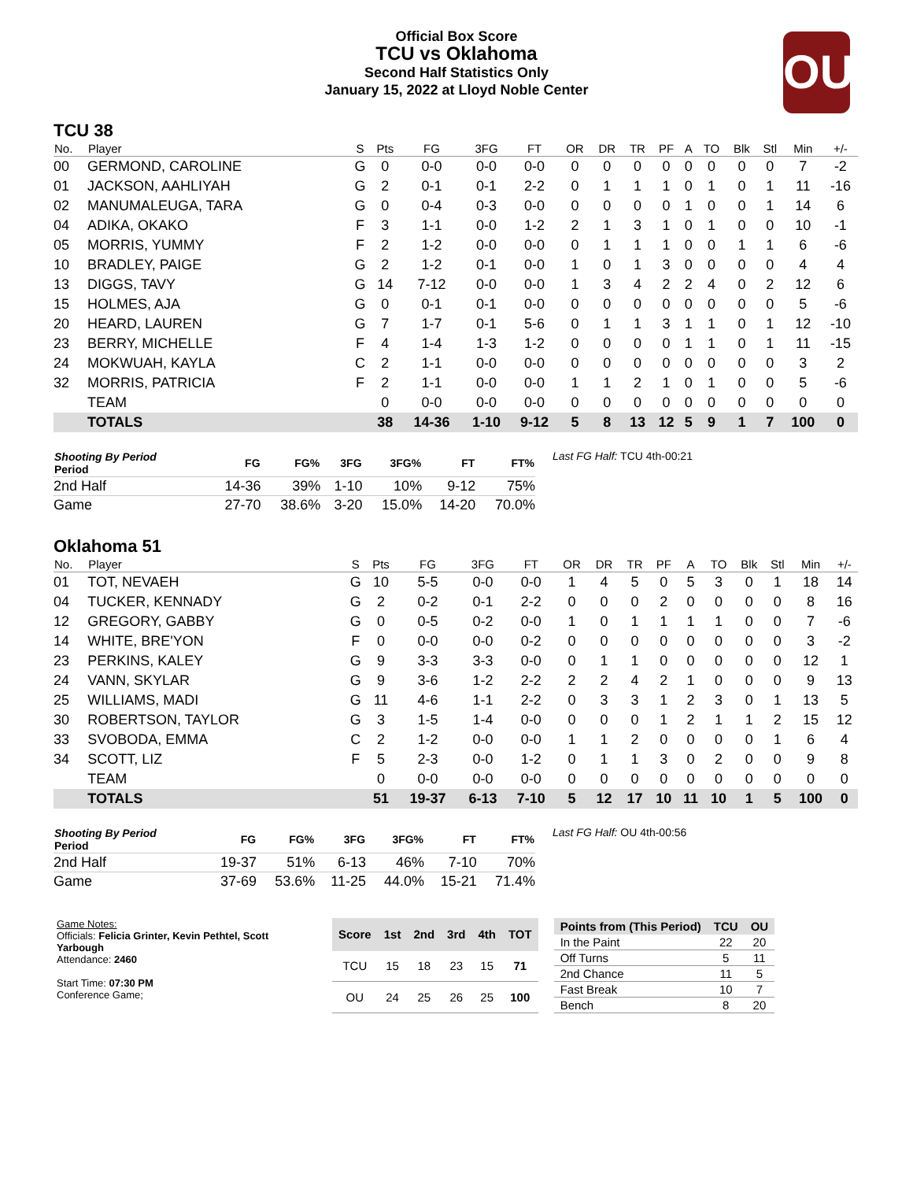Official Box Score
TCU vs Oklahoma
Second Half Statistics Only
January 15, 2022 at Lloyd Noble Center
OU
TCU 38
| No. | Player | S | Pts | FG | 3FG | FT | OR | DR | TR | PF | A | TO | Blk | Stl | Min | +/- |
| --- | --- | --- | --- | --- | --- | --- | --- | --- | --- | --- | --- | --- | --- | --- | --- | --- |
| 00 | GERMOND, CAROLINE | G | 0 | 0-0 | 0-0 | 0-0 | 0 | 0 | 0 | 0 | 0 | 0 | 0 | 0 | 7 | -2 |
| 01 | JACKSON, AAHLIYAH | G | 2 | 0-1 | 0-1 | 2-2 | 0 | 1 | 1 | 1 | 0 | 1 | 0 | 1 | 11 | -16 |
| 02 | MANUMALEUGA, TARA | G | 0 | 0-4 | 0-3 | 0-0 | 0 | 0 | 0 | 0 | 1 | 0 | 0 | 1 | 14 | 6 |
| 04 | ADIKA, OKAKO | F | 3 | 1-1 | 0-0 | 1-2 | 2 | 1 | 3 | 1 | 0 | 1 | 0 | 0 | 10 | -1 |
| 05 | MORRIS, YUMMY | F | 2 | 1-2 | 0-0 | 0-0 | 0 | 1 | 1 | 1 | 0 | 0 | 1 | 1 | 6 | -6 |
| 10 | BRADLEY, PAIGE | G | 2 | 1-2 | 0-1 | 0-0 | 1 | 0 | 1 | 3 | 0 | 0 | 0 | 0 | 4 | 4 |
| 13 | DIGGS, TAVY | G | 14 | 7-12 | 0-0 | 0-0 | 1 | 3 | 4 | 2 | 2 | 4 | 0 | 2 | 12 | 6 |
| 15 | HOLMES, AJA | G | 0 | 0-1 | 0-1 | 0-0 | 0 | 0 | 0 | 0 | 0 | 0 | 0 | 0 | 5 | -6 |
| 20 | HEARD, LAUREN | G | 7 | 1-7 | 0-1 | 5-6 | 0 | 1 | 1 | 3 | 1 | 1 | 0 | 1 | 12 | -10 |
| 23 | BERRY, MICHELLE | F | 4 | 1-4 | 1-3 | 1-2 | 0 | 0 | 0 | 0 | 1 | 1 | 0 | 1 | 11 | -15 |
| 24 | MOKWUAH, KAYLA | C | 2 | 1-1 | 0-0 | 0-0 | 0 | 0 | 0 | 0 | 0 | 0 | 0 | 0 | 3 | 2 |
| 32 | MORRIS, PATRICIA | F | 2 | 1-1 | 0-0 | 0-0 | 1 | 1 | 2 | 1 | 0 | 1 | 0 | 0 | 5 | -6 |
| | TEAM | | 0 | 0-0 | 0-0 | 0-0 | 0 | 0 | 0 | 0 | 0 | 0 | 0 | 0 | 0 | 0 |
| | TOTALS | | 38 | 14-36 | 1-10 | 9-12 | 5 | 8 | 13 | 12 | 5 | 9 | 1 | 7 | 100 | 0 |
| Shooting By Period Period | FG | FG% | 3FG | 3FG% | FT | FT% |
| --- | --- | --- | --- | --- | --- | --- |
| 2nd Half | 14-36 | 39% | 1-10 | 10% | 9-12 | 75% |
| Game | 27-70 | 38.6% | 3-20 | 15.0% | 14-20 | 70.0% |
Last FG Half: TCU 4th-00:21
Oklahoma 51
| No. | Player | S | Pts | FG | 3FG | FT | OR | DR | TR | PF | A | TO | Blk | Stl | Min | +/- |
| --- | --- | --- | --- | --- | --- | --- | --- | --- | --- | --- | --- | --- | --- | --- | --- | --- |
| 01 | TOT, NEVAEH | G | 10 | 5-5 | 0-0 | 0-0 | 1 | 4 | 5 | 0 | 5 | 3 | 0 | 1 | 18 | 14 |
| 04 | TUCKER, KENNADY | G | 2 | 0-2 | 0-1 | 2-2 | 0 | 0 | 0 | 2 | 0 | 0 | 0 | 0 | 8 | 16 |
| 12 | GREGORY, GABBY | G | 0 | 0-5 | 0-2 | 0-0 | 1 | 0 | 1 | 1 | 1 | 1 | 0 | 0 | 7 | -6 |
| 14 | WHITE, BRE'YON | F | 0 | 0-0 | 0-0 | 0-2 | 0 | 0 | 0 | 0 | 0 | 0 | 0 | 0 | 3 | -2 |
| 23 | PERKINS, KALEY | G | 9 | 3-3 | 3-3 | 0-0 | 0 | 1 | 1 | 0 | 0 | 0 | 0 | 0 | 12 | 1 |
| 24 | VANN, SKYLAR | G | 9 | 3-6 | 1-2 | 2-2 | 2 | 2 | 4 | 2 | 1 | 0 | 0 | 0 | 9 | 13 |
| 25 | WILLIAMS, MADI | G | 11 | 4-6 | 1-1 | 2-2 | 0 | 3 | 3 | 1 | 2 | 3 | 0 | 1 | 13 | 5 |
| 30 | ROBERTSON, TAYLOR | G | 3 | 1-5 | 1-4 | 0-0 | 0 | 0 | 0 | 1 | 2 | 1 | 1 | 2 | 15 | 12 |
| 33 | SVOBODA, EMMA | C | 2 | 1-2 | 0-0 | 0-0 | 1 | 1 | 2 | 0 | 0 | 0 | 0 | 1 | 6 | 4 |
| 34 | SCOTT, LIZ | F | 5 | 2-3 | 0-0 | 1-2 | 0 | 1 | 1 | 3 | 0 | 2 | 0 | 0 | 9 | 8 |
| | TEAM | | 0 | 0-0 | 0-0 | 0-0 | 0 | 0 | 0 | 0 | 0 | 0 | 0 | 0 | 0 | 0 |
| | TOTALS | | 51 | 19-37 | 6-13 | 7-10 | 5 | 12 | 17 | 10 | 11 | 10 | 1 | 5 | 100 | 0 |
| Shooting By Period Period | FG | FG% | 3FG | 3FG% | FT | FT% |
| --- | --- | --- | --- | --- | --- | --- |
| 2nd Half | 19-37 | 51% | 6-13 | 46% | 7-10 | 70% |
| Game | 37-69 | 53.6% | 11-25 | 44.0% | 15-21 | 71.4% |
Last FG Half: OU 4th-00:56
Game Notes:
Officials: Felicia Grinter, Kevin Pethtel, Scott Yarbough
Attendance: 2460
Start Time: 07:30 PM
Conference Game;
| Score | 1st | 2nd | 3rd | 4th | TOT |
| --- | --- | --- | --- | --- | --- |
| TCU | 15 | 18 | 23 | 15 | 71 |
| OU | 24 | 25 | 26 | 25 | 100 |
| Points from (This Period) | TCU | OU |
| --- | --- | --- |
| In the Paint | 22 | 20 |
| Off Turns | 5 | 11 |
| 2nd Chance | 11 | 5 |
| Fast Break | 10 | 7 |
| Bench | 8 | 20 |